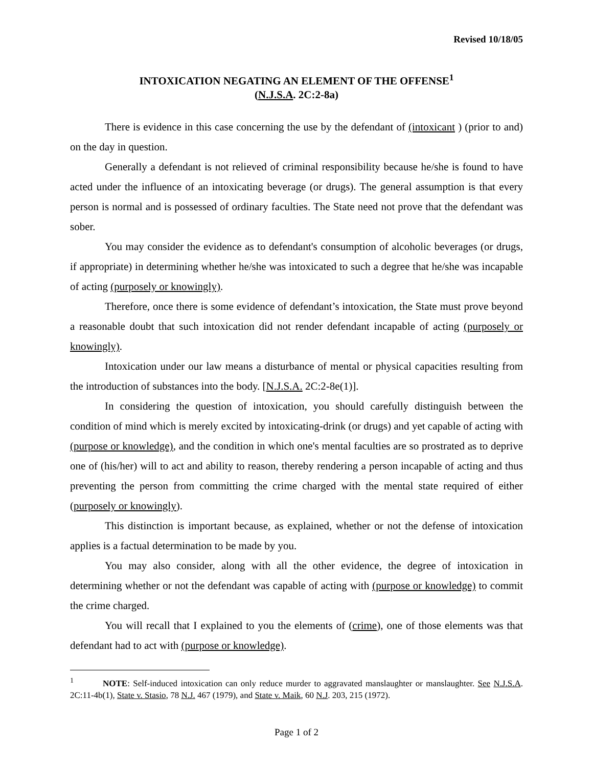Revised 10/18/05
INTOXICATION NEGATING AN ELEMENT OF THE OFFENSE<sup>1</sup>
(N.J.S.A. 2C:2-8a)
There is evidence in this case concerning the use by the defendant of (intoxicant ) (prior to and) on the day in question.
Generally a defendant is not relieved of criminal responsibility because he/she is found to have acted under the influence of an intoxicating beverage (or drugs). The general assumption is that every person is normal and is possessed of ordinary faculties. The State need not prove that the defendant was sober.
You may consider the evidence as to defendant's consumption of alcoholic beverages (or drugs, if appropriate) in determining whether he/she was intoxicated to such a degree that he/she was incapable of acting (purposely or knowingly).
Therefore, once there is some evidence of defendant’s intoxication, the State must prove beyond a reasonable doubt that such intoxication did not render defendant incapable of acting (purposely or knowingly).
Intoxication under our law means a disturbance of mental or physical capacities resulting from the introduction of substances into the body. [N.J.S.A. 2C:2-8e(1)].
In considering the question of intoxication, you should carefully distinguish between the condition of mind which is merely excited by intoxicating-drink (or drugs) and yet capable of acting with (purpose or knowledge), and the condition in which one's mental faculties are so prostrated as to deprive one of (his/her) will to act and ability to reason, thereby rendering a person incapable of acting and thus preventing the person from committing the crime charged with the mental state required of either (purposely or knowingly).
This distinction is important because, as explained, whether or not the defense of intoxication applies is a factual determination to be made by you.
You may also consider, along with all the other evidence, the degree of intoxication in determining whether or not the defendant was capable of acting with (purpose or knowledge) to commit the crime charged.
You will recall that I explained to you the elements of (crime), one of those elements was that defendant had to act with (purpose or knowledge).
<sup>1</sup> NOTE: Self-induced intoxication can only reduce murder to aggravated manslaughter or manslaughter. See N.J.S.A. 2C:11-4b(1), State v. Stasio, 78 N.J. 467 (1979), and State v. Maik, 60 N.J. 203, 215 (1972).
Page 1 of 2